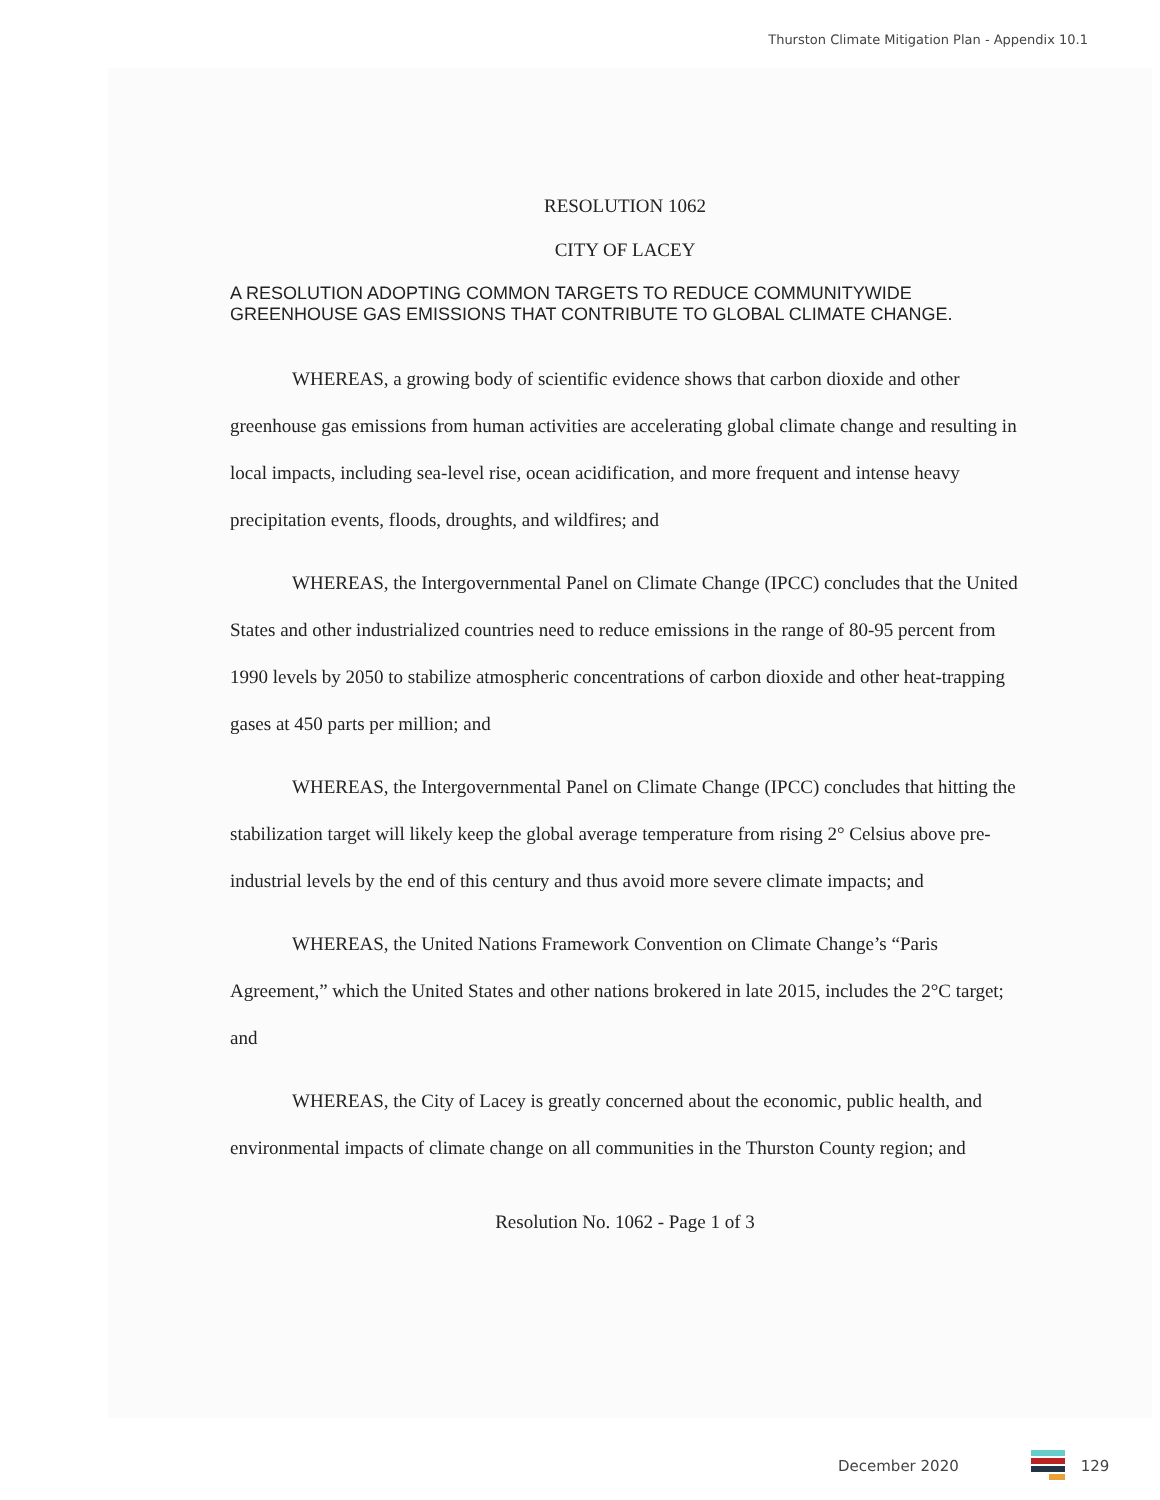Thurston Climate Mitigation Plan - Appendix 10.1
RESOLUTION 1062
CITY OF LACEY
A RESOLUTION ADOPTING COMMON TARGETS TO REDUCE COMMUNITYWIDE GREENHOUSE GAS EMISSIONS THAT CONTRIBUTE TO GLOBAL CLIMATE CHANGE.
WHEREAS, a growing body of scientific evidence shows that carbon dioxide and other greenhouse gas emissions from human activities are accelerating global climate change and resulting in local impacts, including sea-level rise, ocean acidification, and more frequent and intense heavy precipitation events, floods, droughts, and wildfires; and
WHEREAS, the Intergovernmental Panel on Climate Change (IPCC) concludes that the United States and other industrialized countries need to reduce emissions in the range of 80-95 percent from 1990 levels by 2050 to stabilize atmospheric concentrations of carbon dioxide and other heat-trapping gases at 450 parts per million; and
WHEREAS, the Intergovernmental Panel on Climate Change (IPCC) concludes that hitting the stabilization target will likely keep the global average temperature from rising 2° Celsius above pre-industrial levels by the end of this century and thus avoid more severe climate impacts; and
WHEREAS, the United Nations Framework Convention on Climate Change’s “Paris Agreement,” which the United States and other nations brokered in late 2015, includes the 2°C target; and
WHEREAS, the City of Lacey is greatly concerned about the economic, public health, and environmental impacts of climate change on all communities in the Thurston County region; and
Resolution No. 1062 - Page 1 of 3
December 2020 129